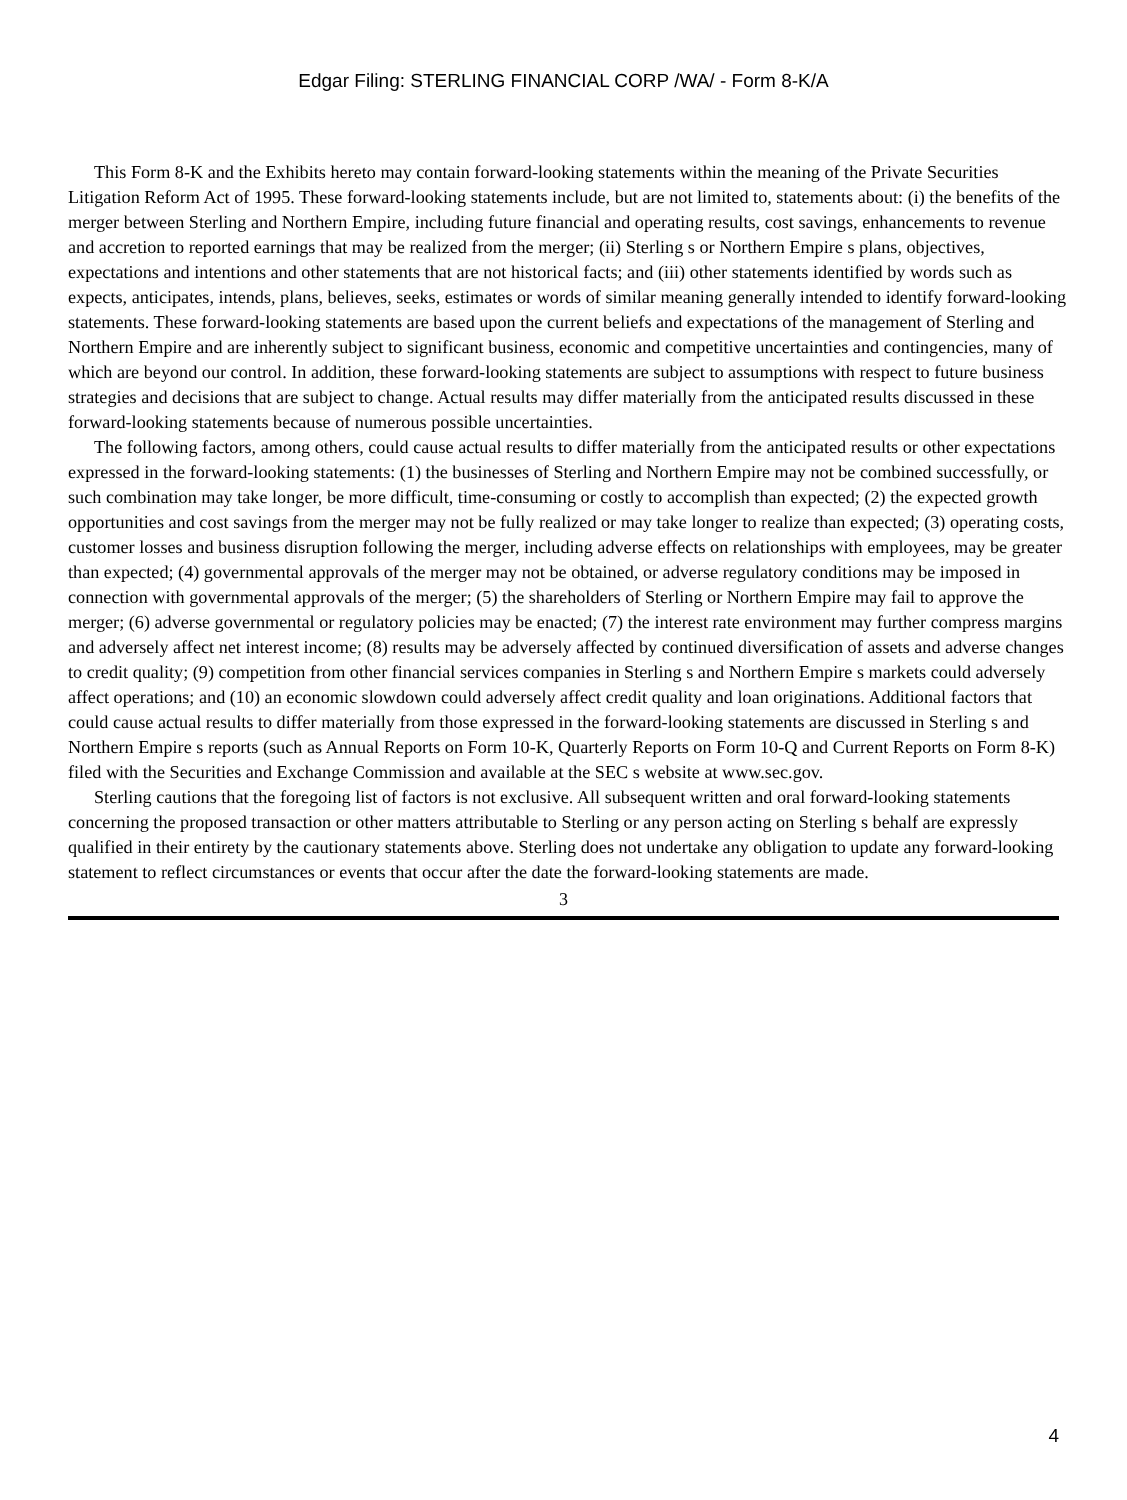Edgar Filing: STERLING FINANCIAL CORP /WA/ - Form 8-K/A
This Form 8-K and the Exhibits hereto may contain forward-looking statements within the meaning of the Private Securities Litigation Reform Act of 1995. These forward-looking statements include, but are not limited to, statements about: (i) the benefits of the merger between Sterling and Northern Empire, including future financial and operating results, cost savings, enhancements to revenue and accretion to reported earnings that may be realized from the merger; (ii) Sterling s or Northern Empire s plans, objectives, expectations and intentions and other statements that are not historical facts; and (iii) other statements identified by words such as expects, anticipates, intends, plans, believes, seeks, estimates or words of similar meaning generally intended to identify forward-looking statements. These forward-looking statements are based upon the current beliefs and expectations of the management of Sterling and Northern Empire and are inherently subject to significant business, economic and competitive uncertainties and contingencies, many of which are beyond our control. In addition, these forward-looking statements are subject to assumptions with respect to future business strategies and decisions that are subject to change. Actual results may differ materially from the anticipated results discussed in these forward-looking statements because of numerous possible uncertainties.
The following factors, among others, could cause actual results to differ materially from the anticipated results or other expectations expressed in the forward-looking statements: (1) the businesses of Sterling and Northern Empire may not be combined successfully, or such combination may take longer, be more difficult, time-consuming or costly to accomplish than expected; (2) the expected growth opportunities and cost savings from the merger may not be fully realized or may take longer to realize than expected; (3) operating costs, customer losses and business disruption following the merger, including adverse effects on relationships with employees, may be greater than expected; (4) governmental approvals of the merger may not be obtained, or adverse regulatory conditions may be imposed in connection with governmental approvals of the merger; (5) the shareholders of Sterling or Northern Empire may fail to approve the merger; (6) adverse governmental or regulatory policies may be enacted; (7) the interest rate environment may further compress margins and adversely affect net interest income; (8) results may be adversely affected by continued diversification of assets and adverse changes to credit quality; (9) competition from other financial services companies in Sterling s and Northern Empire s markets could adversely affect operations; and (10) an economic slowdown could adversely affect credit quality and loan originations. Additional factors that could cause actual results to differ materially from those expressed in the forward-looking statements are discussed in Sterling s and Northern Empire s reports (such as Annual Reports on Form 10-K, Quarterly Reports on Form 10-Q and Current Reports on Form 8-K) filed with the Securities and Exchange Commission and available at the SEC s website at www.sec.gov.
Sterling cautions that the foregoing list of factors is not exclusive. All subsequent written and oral forward-looking statements concerning the proposed transaction or other matters attributable to Sterling or any person acting on Sterling s behalf are expressly qualified in their entirety by the cautionary statements above. Sterling does not undertake any obligation to update any forward-looking statement to reflect circumstances or events that occur after the date the forward-looking statements are made.
3
4